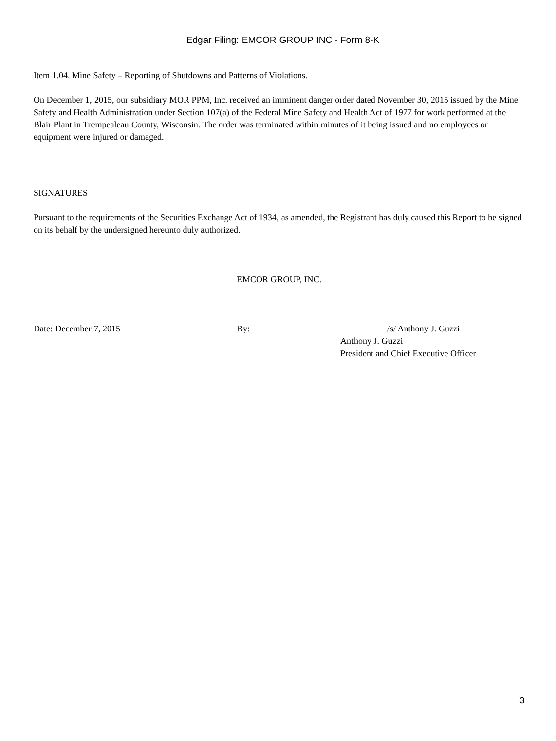Edgar Filing: EMCOR GROUP INC - Form 8-K
Item 1.04. Mine Safety – Reporting of Shutdowns and Patterns of Violations.
On December 1, 2015, our subsidiary MOR PPM, Inc. received an imminent danger order dated November 30, 2015 issued by the Mine Safety and Health Administration under Section 107(a) of the Federal Mine Safety and Health Act of 1977 for work performed at the Blair Plant in Trempealeau County, Wisconsin. The order was terminated within minutes of it being issued and no employees or equipment were injured or damaged.
SIGNATURES
Pursuant to the requirements of the Securities Exchange Act of 1934, as amended, the Registrant has duly caused this Report to be signed on its behalf by the undersigned hereunto duly authorized.
EMCOR GROUP, INC.
Date: December 7, 2015 By: /s/ Anthony J. Guzzi
Anthony J. Guzzi
President and Chief Executive Officer
3